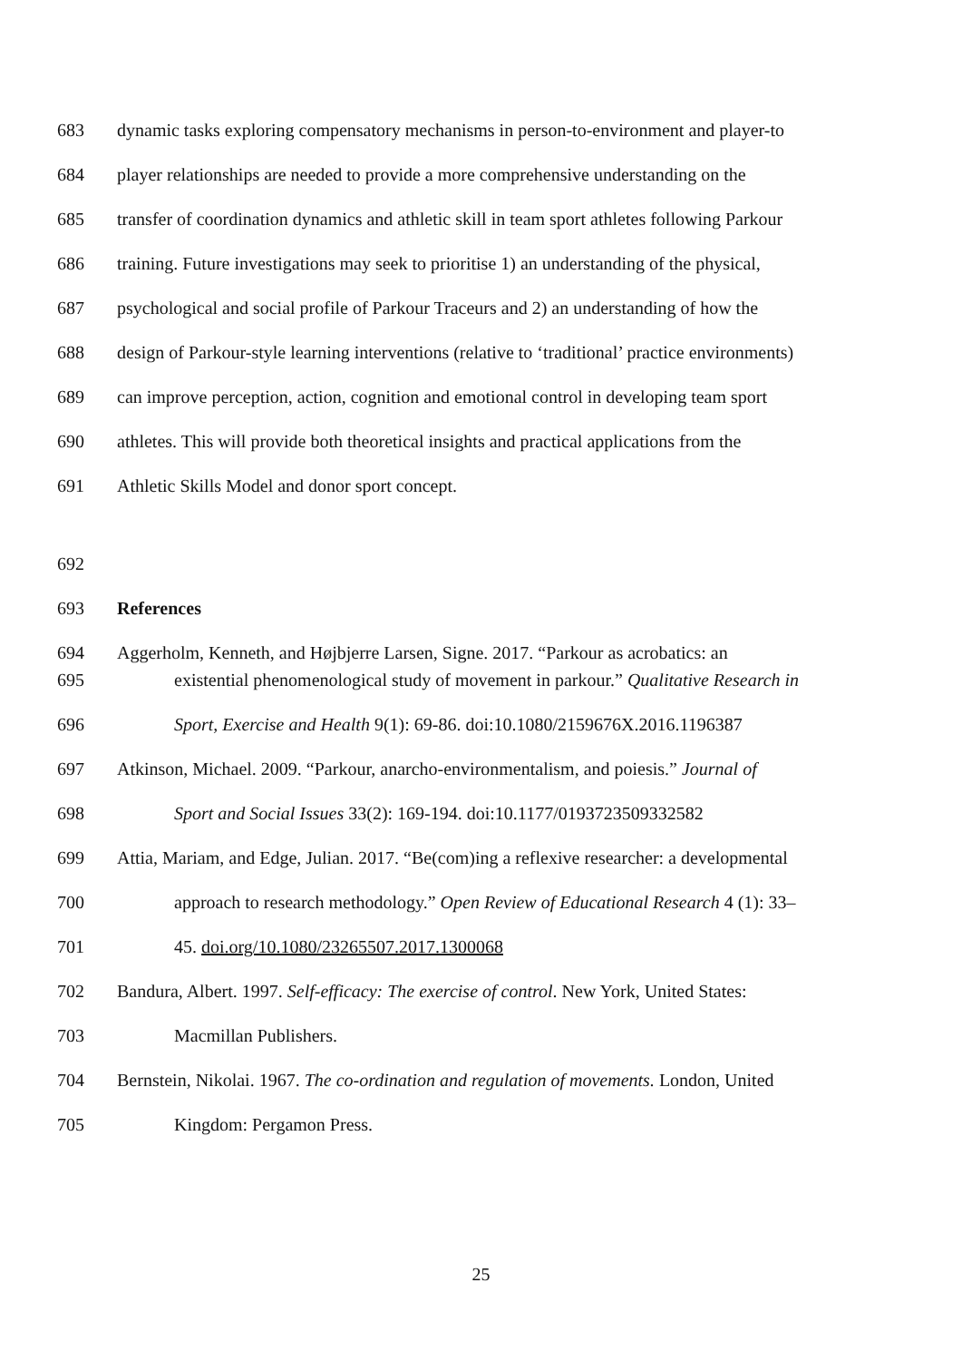683 dynamic tasks exploring compensatory mechanisms in person-to-environment and player-to
684 player relationships are needed to provide a more comprehensive understanding on the
685 transfer of coordination dynamics and athletic skill in team sport athletes following Parkour
686 training. Future investigations may seek to prioritise 1) an understanding of the physical,
687 psychological and social profile of Parkour Traceurs and 2) an understanding of how the
688 design of Parkour-style learning interventions (relative to ‘traditional’ practice environments)
689 can improve perception, action, cognition and emotional control in developing team sport
690 athletes. This will provide both theoretical insights and practical applications from the
691 Athletic Skills Model and donor sport concept.
692
693 References
694 Aggerholm, Kenneth, and Højbjerre Larsen, Signe. 2017. “Parkour as acrobatics: an
695 existential phenomenological study of movement in parkour.” Qualitative Research in
696 Sport, Exercise and Health 9(1): 69-86. doi:10.1080/2159676X.2016.1196387
697 Atkinson, Michael. 2009. “Parkour, anarcho-environmentalism, and poiesis.” Journal of
698 Sport and Social Issues 33(2): 169-194. doi:10.1177/0193723509332582
699 Attia, Mariam, and Edge, Julian. 2017. “Be(com)ing a reflexive researcher: a developmental
700 approach to research methodology.” Open Review of Educational Research 4 (1): 33–
701 45. doi.org/10.1080/23265507.2017.1300068
702 Bandura, Albert. 1997. Self-efficacy: The exercise of control. New York, United States:
703 Macmillan Publishers.
704 Bernstein, Nikolai. 1967. The co-ordination and regulation of movements. London, United
705 Kingdom: Pergamon Press.
25